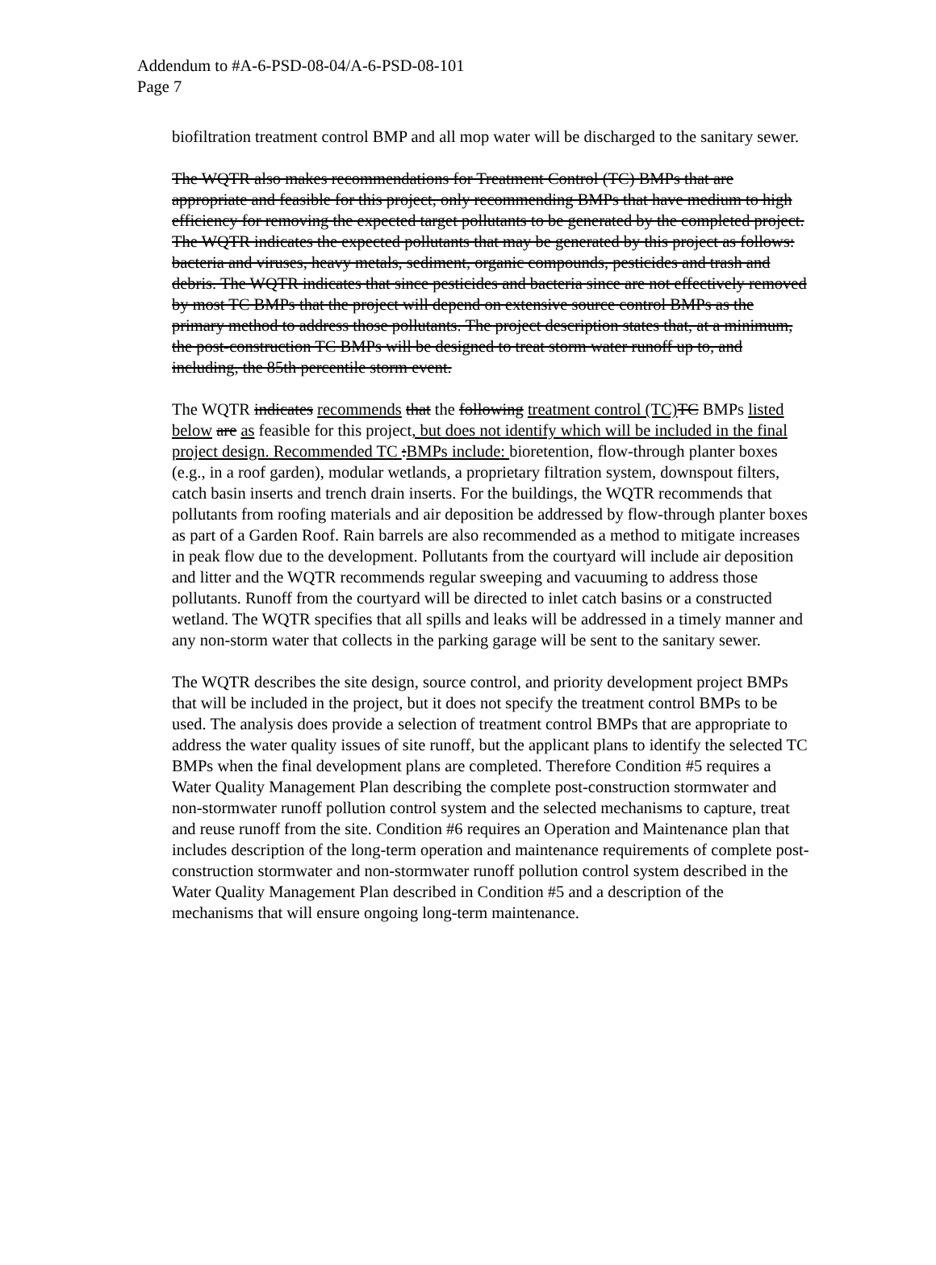Addendum to #A-6-PSD-08-04/A-6-PSD-08-101
Page 7
biofiltration treatment control BMP and all mop water will be discharged to the sanitary sewer.
The WQTR also makes recommendations for Treatment Control (TC) BMPs that are appropriate and feasible for this project, only recommending BMPs that have medium to high efficiency for removing the expected target pollutants to be generated by the completed project. The WQTR indicates the expected pollutants that may be generated by this project as follows: bacteria and viruses, heavy metals, sediment, organic compounds, pesticides and trash and debris. The WQTR indicates that since pesticides and bacteria since are not effectively removed by most TC BMPs that the project will depend on extensive source control BMPs as the primary method to address those pollutants. The project description states that, at a minimum, the post-construction TC BMPs will be designed to treat storm water runoff up to, and including, the 85th percentile storm event.
The WQTR indicates recommends that the following treatment control (TC) TC BMPs listed below are as feasible for this project, but does not identify which will be included in the final project design. Recommended TC :BMPs include: bioretention, flow-through planter boxes (e.g., in a roof garden), modular wetlands, a proprietary filtration system, downspout filters, catch basin inserts and trench drain inserts. For the buildings, the WQTR recommends that pollutants from roofing materials and air deposition be addressed by flow-through planter boxes as part of a Garden Roof. Rain barrels are also recommended as a method to mitigate increases in peak flow due to the development. Pollutants from the courtyard will include air deposition and litter and the WQTR recommends regular sweeping and vacuuming to address those pollutants. Runoff from the courtyard will be directed to inlet catch basins or a constructed wetland. The WQTR specifies that all spills and leaks will be addressed in a timely manner and any non-storm water that collects in the parking garage will be sent to the sanitary sewer.
The WQTR describes the site design, source control, and priority development project BMPs that will be included in the project, but it does not specify the treatment control BMPs to be used. The analysis does provide a selection of treatment control BMPs that are appropriate to address the water quality issues of site runoff, but the applicant plans to identify the selected TC BMPs when the final development plans are completed. Therefore Condition #5 requires a Water Quality Management Plan describing the complete post-construction stormwater and non-stormwater runoff pollution control system and the selected mechanisms to capture, treat and reuse runoff from the site. Condition #6 requires an Operation and Maintenance plan that includes description of the long-term operation and maintenance requirements of complete post-construction stormwater and non-stormwater runoff pollution control system described in the Water Quality Management Plan described in Condition #5 and a description of the mechanisms that will ensure ongoing long-term maintenance.